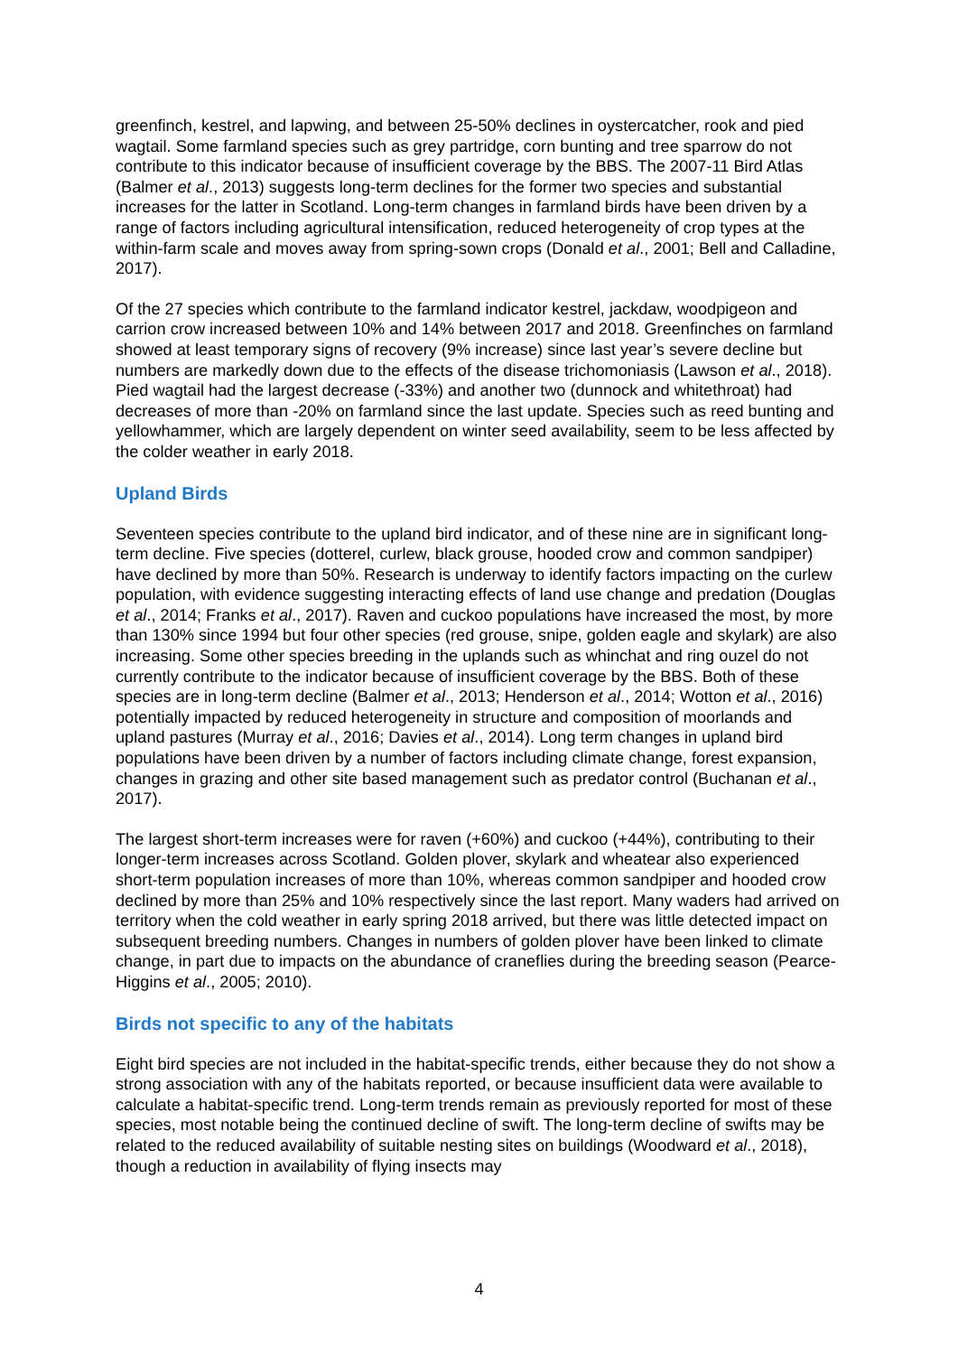greenfinch, kestrel, and lapwing, and between 25-50% declines in oystercatcher, rook and pied wagtail. Some farmland species such as grey partridge, corn bunting and tree sparrow do not contribute to this indicator because of insufficient coverage by the BBS. The 2007-11 Bird Atlas (Balmer et al., 2013) suggests long-term declines for the former two species and substantial increases for the latter in Scotland. Long-term changes in farmland birds have been driven by a range of factors including agricultural intensification, reduced heterogeneity of crop types at the within-farm scale and moves away from spring-sown crops (Donald et al., 2001; Bell and Calladine, 2017).
Of the 27 species which contribute to the farmland indicator kestrel, jackdaw, woodpigeon and carrion crow increased between 10% and 14% between 2017 and 2018. Greenfinches on farmland showed at least temporary signs of recovery (9% increase) since last year’s severe decline but numbers are markedly down due to the effects of the disease trichomoniasis (Lawson et al., 2018). Pied wagtail had the largest decrease (-33%) and another two (dunnock and whitethroat) had decreases of more than -20% on farmland since the last update. Species such as reed bunting and yellowhammer, which are largely dependent on winter seed availability, seem to be less affected by the colder weather in early 2018.
Upland Birds
Seventeen species contribute to the upland bird indicator, and of these nine are in significant long-term decline. Five species (dotterel, curlew, black grouse, hooded crow and common sandpiper) have declined by more than 50%. Research is underway to identify factors impacting on the curlew population, with evidence suggesting interacting effects of land use change and predation (Douglas et al., 2014; Franks et al., 2017). Raven and cuckoo populations have increased the most, by more than 130% since 1994 but four other species (red grouse, snipe, golden eagle and skylark) are also increasing. Some other species breeding in the uplands such as whinchat and ring ouzel do not currently contribute to the indicator because of insufficient coverage by the BBS. Both of these species are in long-term decline (Balmer et al., 2013; Henderson et al., 2014; Wotton et al., 2016) potentially impacted by reduced heterogeneity in structure and composition of moorlands and upland pastures (Murray et al., 2016; Davies et al., 2014). Long term changes in upland bird populations have been driven by a number of factors including climate change, forest expansion, changes in grazing and other site based management such as predator control (Buchanan et al., 2017).
The largest short-term increases were for raven (+60%) and cuckoo (+44%), contributing to their longer-term increases across Scotland. Golden plover, skylark and wheatear also experienced short-term population increases of more than 10%, whereas common sandpiper and hooded crow declined by more than 25% and 10% respectively since the last report. Many waders had arrived on territory when the cold weather in early spring 2018 arrived, but there was little detected impact on subsequent breeding numbers. Changes in numbers of golden plover have been linked to climate change, in part due to impacts on the abundance of craneflies during the breeding season (Pearce-Higgins et al., 2005; 2010).
Birds not specific to any of the habitats
Eight bird species are not included in the habitat-specific trends, either because they do not show a strong association with any of the habitats reported, or because insufficient data were available to calculate a habitat-specific trend. Long-term trends remain as previously reported for most of these species, most notable being the continued decline of swift. The long-term decline of swifts may be related to the reduced availability of suitable nesting sites on buildings (Woodward et al., 2018), though a reduction in availability of flying insects may
4